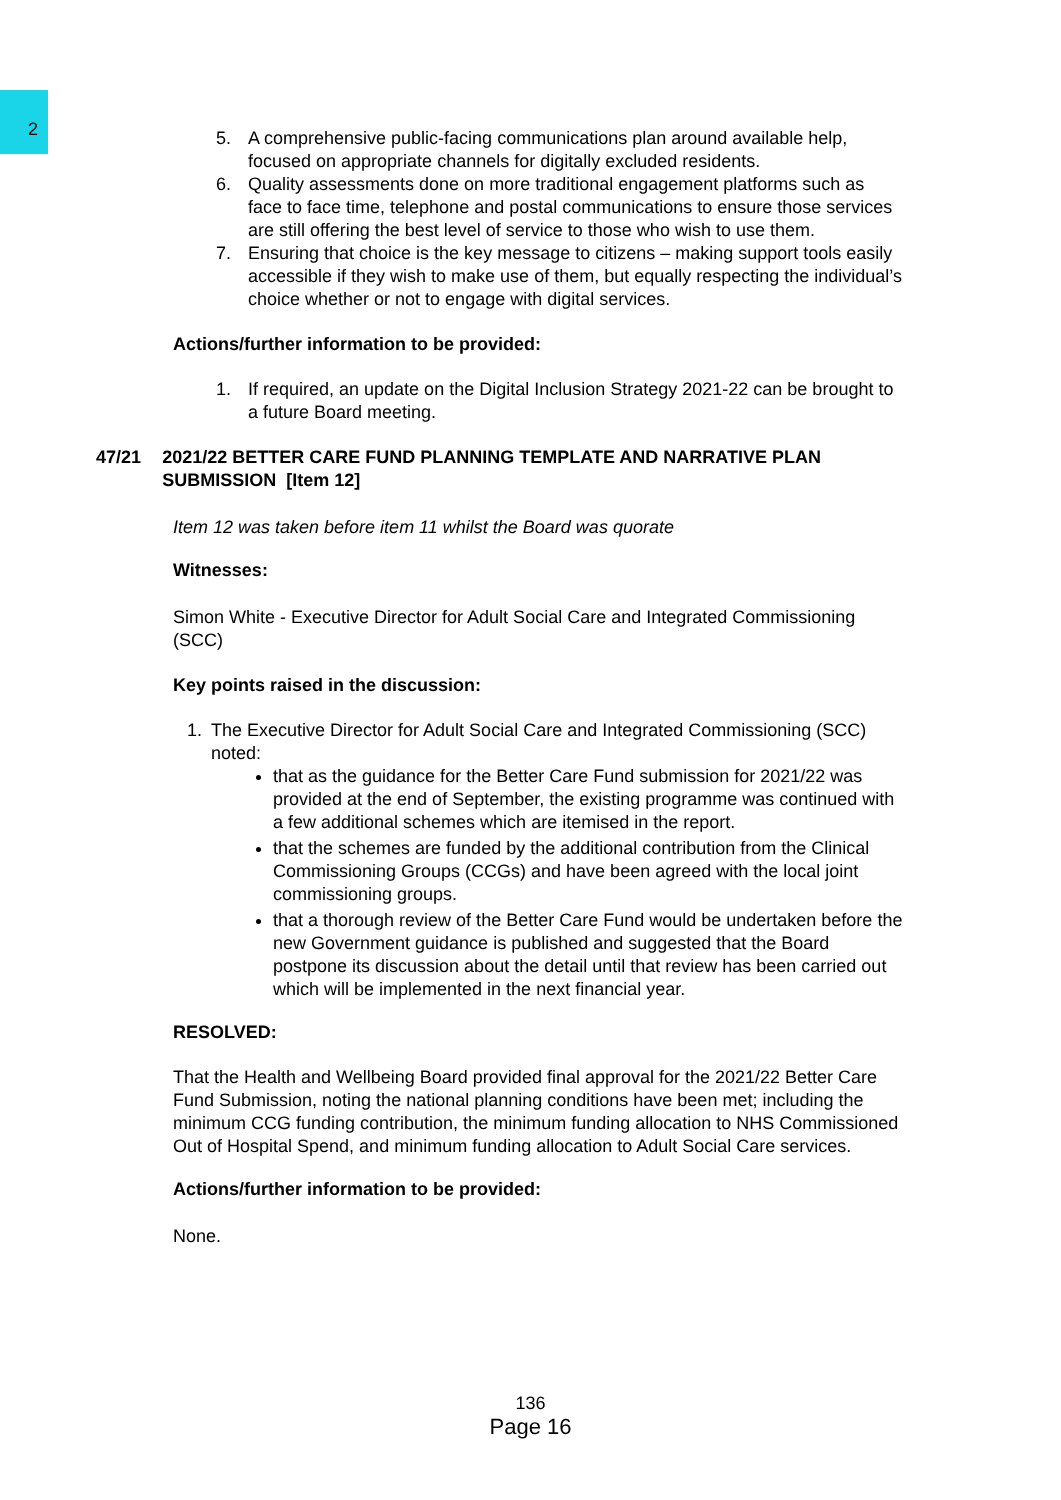2
5. A comprehensive public-facing communications plan around available help, focused on appropriate channels for digitally excluded residents.
6. Quality assessments done on more traditional engagement platforms such as face to face time, telephone and postal communications to ensure those services are still offering the best level of service to those who wish to use them.
7. Ensuring that choice is the key message to citizens – making support tools easily accessible if they wish to make use of them, but equally respecting the individual’s choice whether or not to engage with digital services.
Actions/further information to be provided:
1. If required, an update on the Digital Inclusion Strategy 2021-22 can be brought to a future Board meeting.
47/21 2021/22 BETTER CARE FUND PLANNING TEMPLATE AND NARRATIVE PLAN SUBMISSION [Item 12]
Item 12 was taken before item 11 whilst the Board was quorate
Witnesses:
Simon White - Executive Director for Adult Social Care and Integrated Commissioning (SCC)
Key points raised in the discussion:
1. The Executive Director for Adult Social Care and Integrated Commissioning (SCC) noted:
that as the guidance for the Better Care Fund submission for 2021/22 was provided at the end of September, the existing programme was continued with a few additional schemes which are itemised in the report.
that the schemes are funded by the additional contribution from the Clinical Commissioning Groups (CCGs) and have been agreed with the local joint commissioning groups.
that a thorough review of the Better Care Fund would be undertaken before the new Government guidance is published and suggested that the Board postpone its discussion about the detail until that review has been carried out which will be implemented in the next financial year.
RESOLVED:
That the Health and Wellbeing Board provided final approval for the 2021/22 Better Care Fund Submission, noting the national planning conditions have been met; including the minimum CCG funding contribution, the minimum funding allocation to NHS Commissioned Out of Hospital Spend, and minimum funding allocation to Adult Social Care services.
Actions/further information to be provided:
None.
136
Page 16